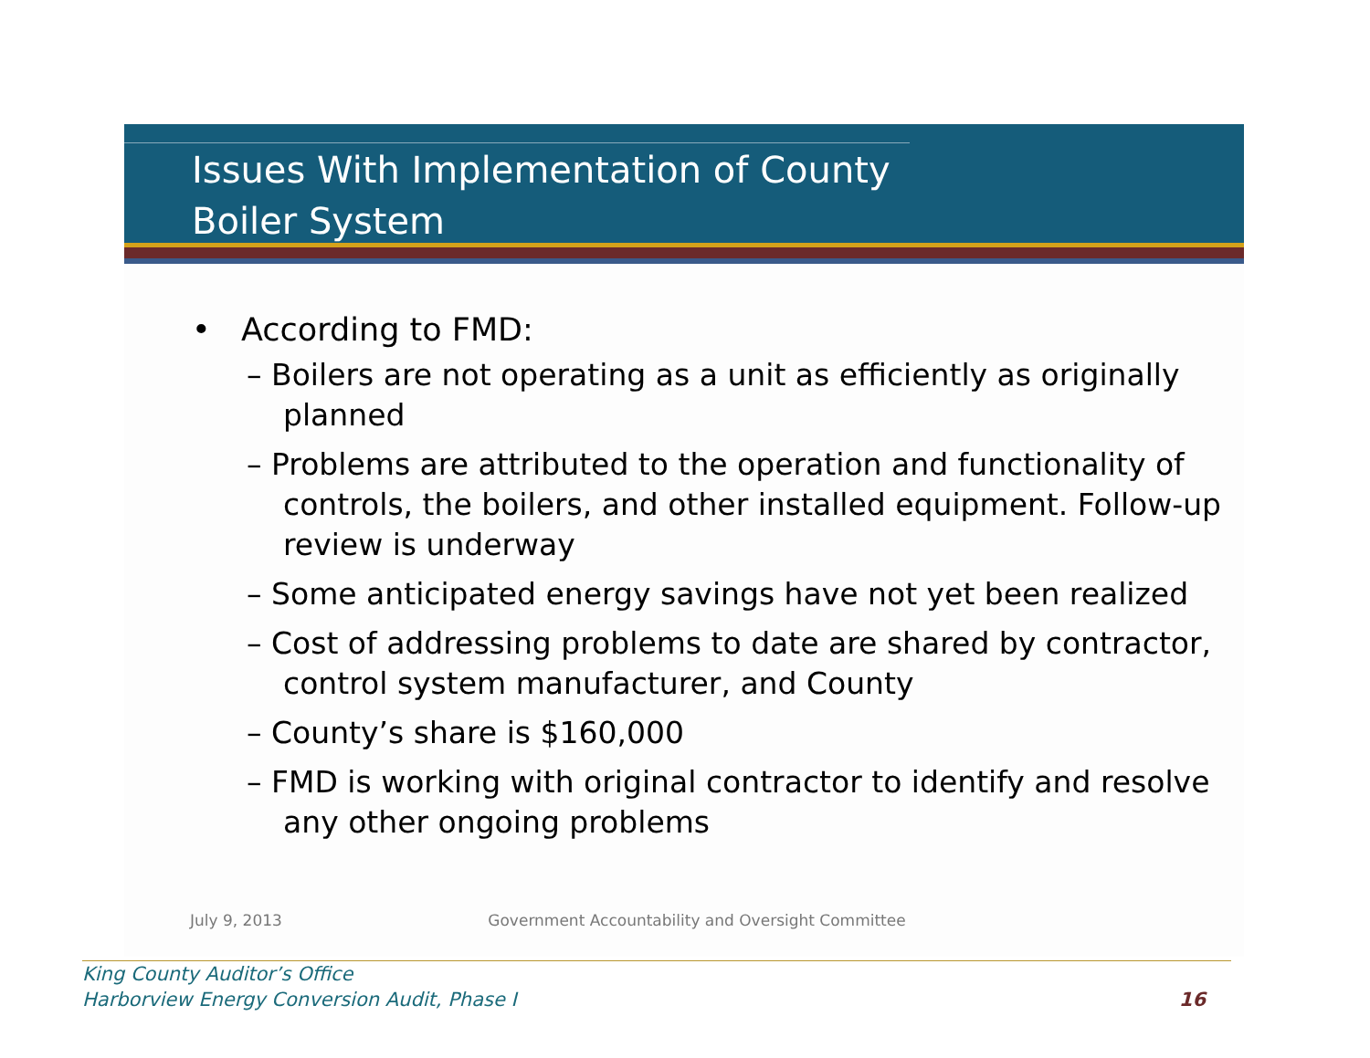Issues With Implementation of County
Boiler System
• According to FMD:
– Boilers are not operating as a unit as efficiently as originally planned
– Problems are attributed to the operation and functionality of controls, the boilers, and other installed equipment. Follow-up review is underway
– Some anticipated energy savings have not yet been realized
– Cost of addressing problems to date are shared by contractor, control system manufacturer, and County
– County’s share is $160,000
– FMD is working with original contractor to identify and resolve any other ongoing problems
July 9, 2013 Government Accountability and Oversight Committee
King County Auditor’s Office
Harborview Energy Conversion Audit, Phase I
16